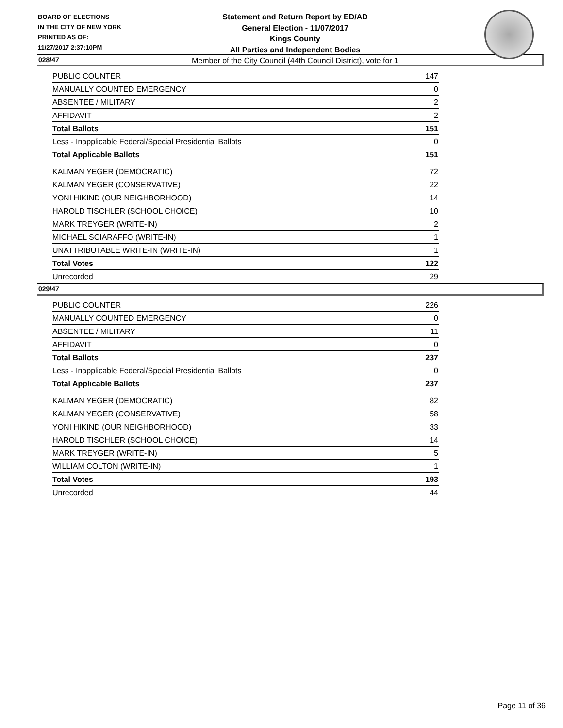BOARD OF ELECTIONS
IN THE CITY OF NEW YORK
PRINTED AS OF:
11/27/2017 2:37:10PM
Statement and Return Report by ED/AD
General Election - 11/07/2017
Kings County
All Parties and Independent Bodies
Member of the City Council (44th Council District), vote for 1
028/47
| PUBLIC COUNTER | 147 |
| MANUALLY COUNTED EMERGENCY | 0 |
| ABSENTEE / MILITARY | 2 |
| AFFIDAVIT | 2 |
| Total Ballots | 151 |
| Less - Inapplicable Federal/Special Presidential Ballots | 0 |
| Total Applicable Ballots | 151 |
| KALMAN YEGER (DEMOCRATIC) | 72 |
| KALMAN YEGER (CONSERVATIVE) | 22 |
| YONI HIKIND (OUR NEIGHBORHOOD) | 14 |
| HAROLD TISCHLER (SCHOOL CHOICE) | 10 |
| MARK TREYGER (WRITE-IN) | 2 |
| MICHAEL SCIARAFFO (WRITE-IN) | 1 |
| UNATTRIBUTABLE WRITE-IN (WRITE-IN) | 1 |
| Total Votes | 122 |
| Unrecorded | 29 |
029/47
| PUBLIC COUNTER | 226 |
| MANUALLY COUNTED EMERGENCY | 0 |
| ABSENTEE / MILITARY | 11 |
| AFFIDAVIT | 0 |
| Total Ballots | 237 |
| Less - Inapplicable Federal/Special Presidential Ballots | 0 |
| Total Applicable Ballots | 237 |
| KALMAN YEGER (DEMOCRATIC) | 82 |
| KALMAN YEGER (CONSERVATIVE) | 58 |
| YONI HIKIND (OUR NEIGHBORHOOD) | 33 |
| HAROLD TISCHLER (SCHOOL CHOICE) | 14 |
| MARK TREYGER (WRITE-IN) | 5 |
| WILLIAM COLTON (WRITE-IN) | 1 |
| Total Votes | 193 |
| Unrecorded | 44 |
Page 11 of 36